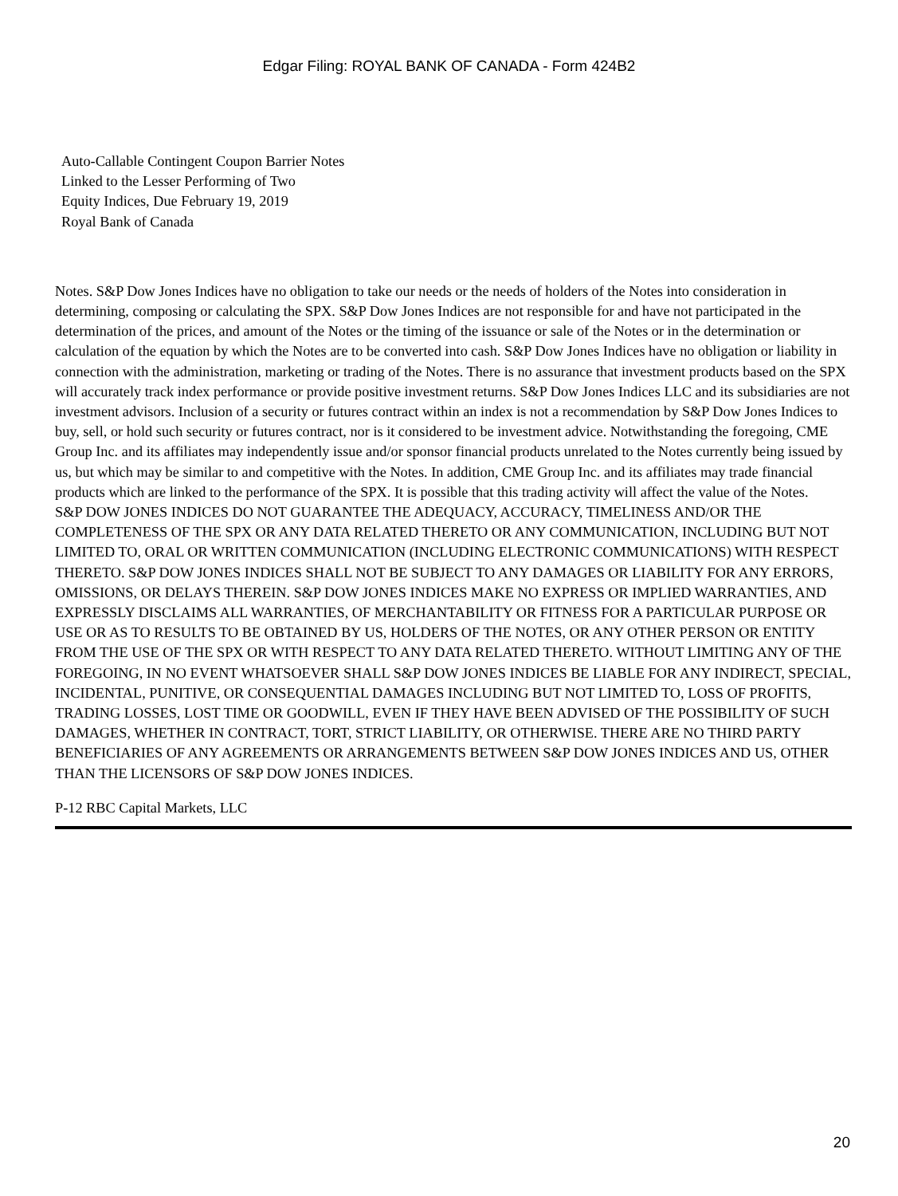Edgar Filing: ROYAL BANK OF CANADA - Form 424B2
Auto-Callable Contingent Coupon Barrier Notes
Linked to the Lesser Performing of Two
Equity Indices, Due February 19, 2019
Royal Bank of Canada
Notes. S&P Dow Jones Indices have no obligation to take our needs or the needs of holders of the Notes into consideration in determining, composing or calculating the SPX. S&P Dow Jones Indices are not responsible for and have not participated in the determination of the prices, and amount of the Notes or the timing of the issuance or sale of the Notes or in the determination or calculation of the equation by which the Notes are to be converted into cash. S&P Dow Jones Indices have no obligation or liability in connection with the administration, marketing or trading of the Notes. There is no assurance that investment products based on the SPX will accurately track index performance or provide positive investment returns. S&P Dow Jones Indices LLC and its subsidiaries are not investment advisors. Inclusion of a security or futures contract within an index is not a recommendation by S&P Dow Jones Indices to buy, sell, or hold such security or futures contract, nor is it considered to be investment advice. Notwithstanding the foregoing, CME Group Inc. and its affiliates may independently issue and/or sponsor financial products unrelated to the Notes currently being issued by us, but which may be similar to and competitive with the Notes. In addition, CME Group Inc. and its affiliates may trade financial products which are linked to the performance of the SPX. It is possible that this trading activity will affect the value of the Notes.
S&P DOW JONES INDICES DO NOT GUARANTEE THE ADEQUACY, ACCURACY, TIMELINESS AND/OR THE COMPLETENESS OF THE SPX OR ANY DATA RELATED THERETO OR ANY COMMUNICATION, INCLUDING BUT NOT LIMITED TO, ORAL OR WRITTEN COMMUNICATION (INCLUDING ELECTRONIC COMMUNICATIONS) WITH RESPECT THERETO. S&P DOW JONES INDICES SHALL NOT BE SUBJECT TO ANY DAMAGES OR LIABILITY FOR ANY ERRORS, OMISSIONS, OR DELAYS THEREIN. S&P DOW JONES INDICES MAKE NO EXPRESS OR IMPLIED WARRANTIES, AND EXPRESSLY DISCLAIMS ALL WARRANTIES, OF MERCHANTABILITY OR FITNESS FOR A PARTICULAR PURPOSE OR USE OR AS TO RESULTS TO BE OBTAINED BY US, HOLDERS OF THE NOTES, OR ANY OTHER PERSON OR ENTITY FROM THE USE OF THE SPX OR WITH RESPECT TO ANY DATA RELATED THERETO. WITHOUT LIMITING ANY OF THE FOREGOING, IN NO EVENT WHATSOEVER SHALL S&P DOW JONES INDICES BE LIABLE FOR ANY INDIRECT, SPECIAL, INCIDENTAL, PUNITIVE, OR CONSEQUENTIAL DAMAGES INCLUDING BUT NOT LIMITED TO, LOSS OF PROFITS, TRADING LOSSES, LOST TIME OR GOODWILL, EVEN IF THEY HAVE BEEN ADVISED OF THE POSSIBILITY OF SUCH DAMAGES, WHETHER IN CONTRACT, TORT, STRICT LIABILITY, OR OTHERWISE. THERE ARE NO THIRD PARTY BENEFICIARIES OF ANY AGREEMENTS OR ARRANGEMENTS BETWEEN S&P DOW JONES INDICES AND US, OTHER THAN THE LICENSORS OF S&P DOW JONES INDICES.
P-12 RBC Capital Markets, LLC
20